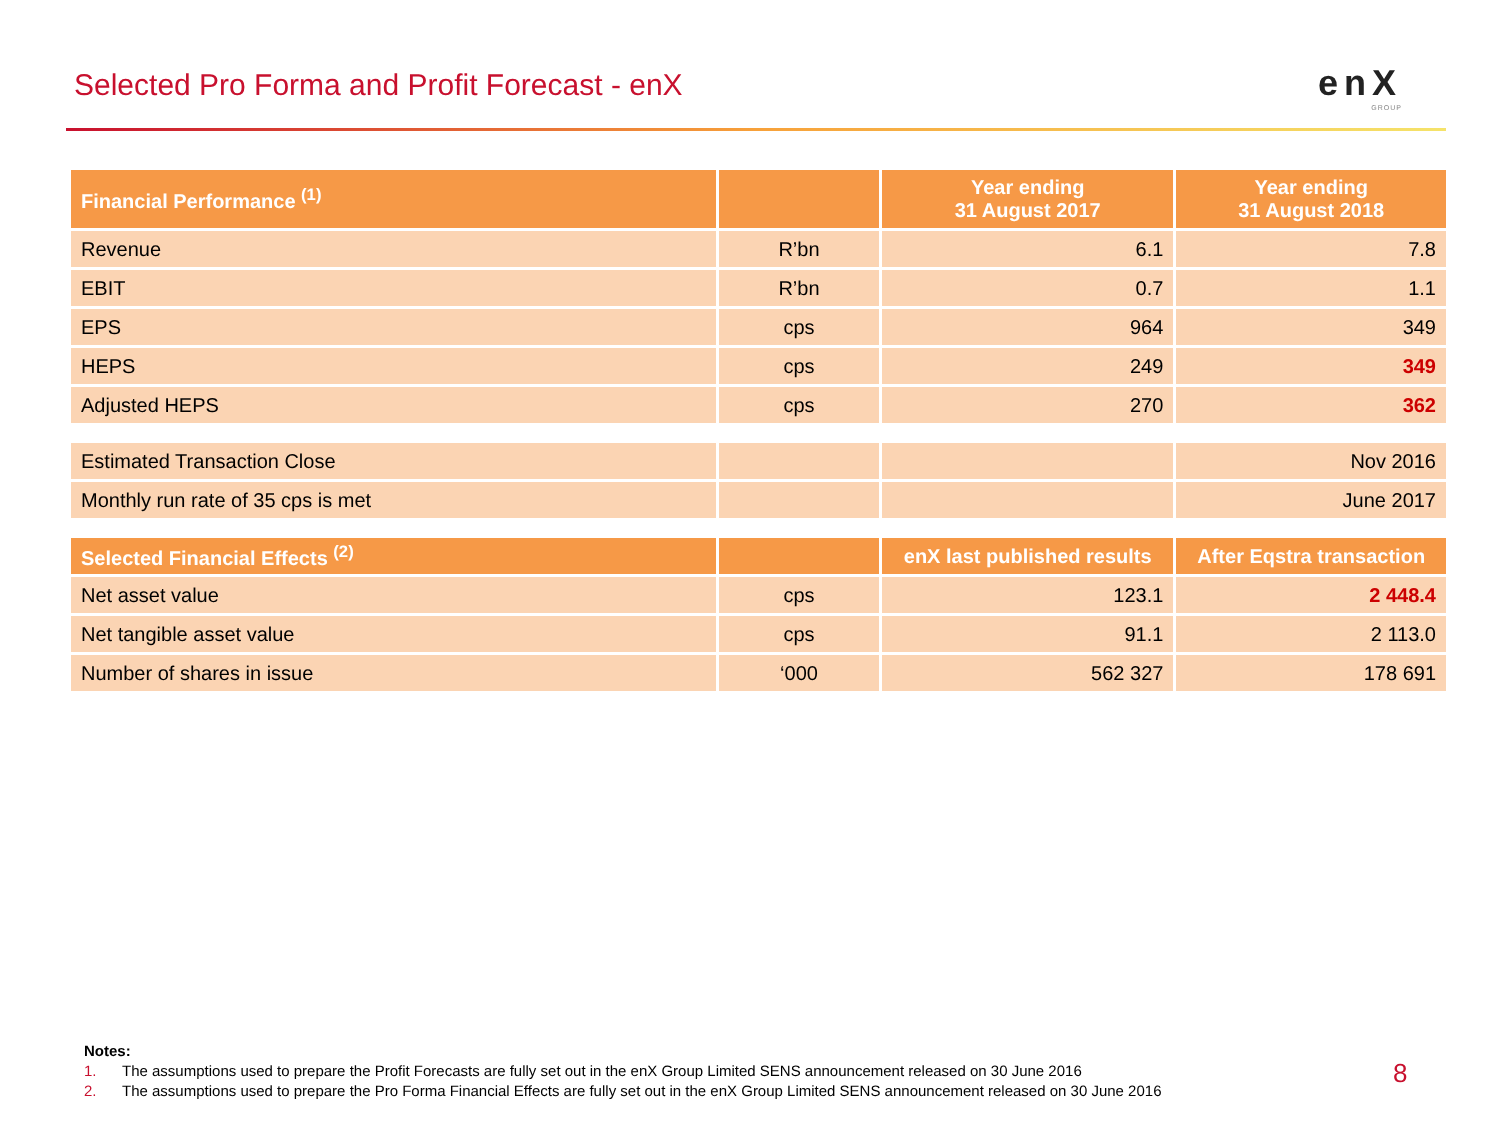Selected Pro Forma and Profit Forecast - enX
enX
GROUP
| Financial Performance <sup>(1)</sup> | | Year ending 31 August 2017 | Year ending 31 August 2018 |
| --- | --- | --- | --- |
| Revenue | R’bn | 6.1 | 7.8 |
| EBIT | R’bn | 0.7 | 1.1 |
| EPS | cps | 964 | 349 |
| HEPS | cps | 249 | 349 |
| Adjusted HEPS | cps | 270 | 362 |
| Estimated Transaction Close | | | Nov 2016 |
| Monthly run rate of 35 cps is met | | | June 2017 |
| Selected Financial Effects <sup>(2)</sup> | | enX last published results | After Eqstra transaction |
| Net asset value | cps | 123.1 | 2 448.4 |
| Net tangible asset value | cps | 91.1 | 2 113.0 |
| Number of shares in issue | ‘000 | 562 327 | 178 691 |
Notes:
1. The assumptions used to prepare the Profit Forecasts are fully set out in the enX Group Limited SENS announcement released on 30 June 2016
2. The assumptions used to prepare the Pro Forma Financial Effects are fully set out in the enX Group Limited SENS announcement released on 30 June 2016
8